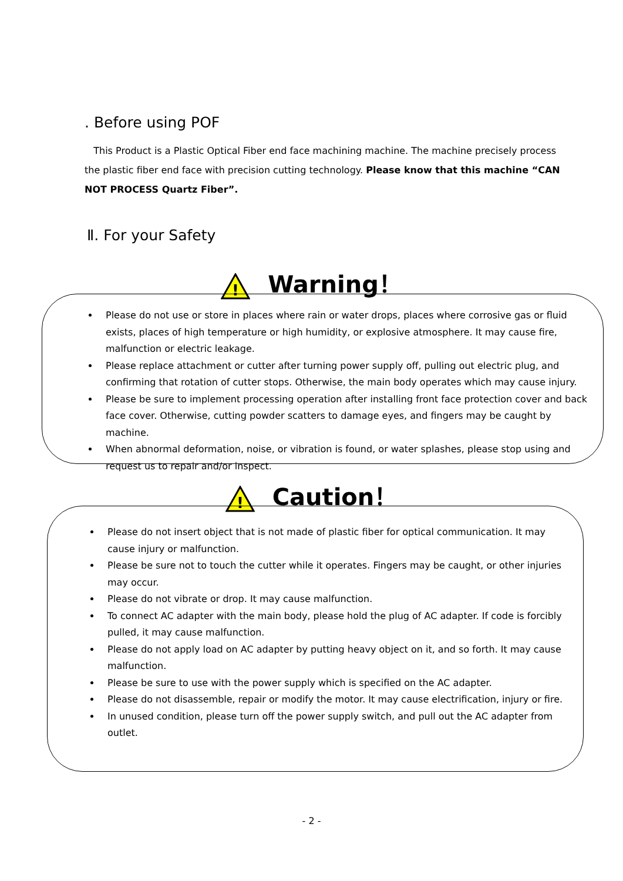. Before using POF
This Product is a Plastic Optical Fiber end face machining machine. The machine precisely process the plastic fiber end face with precision cutting technology. Please know that this machine “CAN NOT PROCESS Quartz Fiber”.
Ⅱ. For your Safety
!
Warning！
Please do not use or store in places where rain or water drops, places where corrosive gas or fluid exists, places of high temperature or high humidity, or explosive atmosphere. It may cause fire, malfunction or electric leakage.
Please replace attachment or cutter after turning power supply off, pulling out electric plug, and confirming that rotation of cutter stops. Otherwise, the main body operates which may cause injury.
Please be sure to implement processing operation after installing front face protection cover and back face cover. Otherwise, cutting powder scatters to damage eyes, and fingers may be caught by machine.
When abnormal deformation, noise, or vibration is found, or water splashes, please stop using and request us to repair and/or inspect.
!
Caution！
Please do not insert object that is not made of plastic fiber for optical communication. It may cause injury or malfunction.
Please be sure not to touch the cutter while it operates. Fingers may be caught, or other injuries may occur.
Please do not vibrate or drop. It may cause malfunction.
To connect AC adapter with the main body, please hold the plug of AC adapter. If code is forcibly pulled, it may cause malfunction.
Please do not apply load on AC adapter by putting heavy object on it, and so forth. It may cause malfunction.
Please be sure to use with the power supply which is specified on the AC adapter.
Please do not disassemble, repair or modify the motor. It may cause electrification, injury or fire.
In unused condition, please turn off the power supply switch, and pull out the AC adapter from outlet.
- 2 -